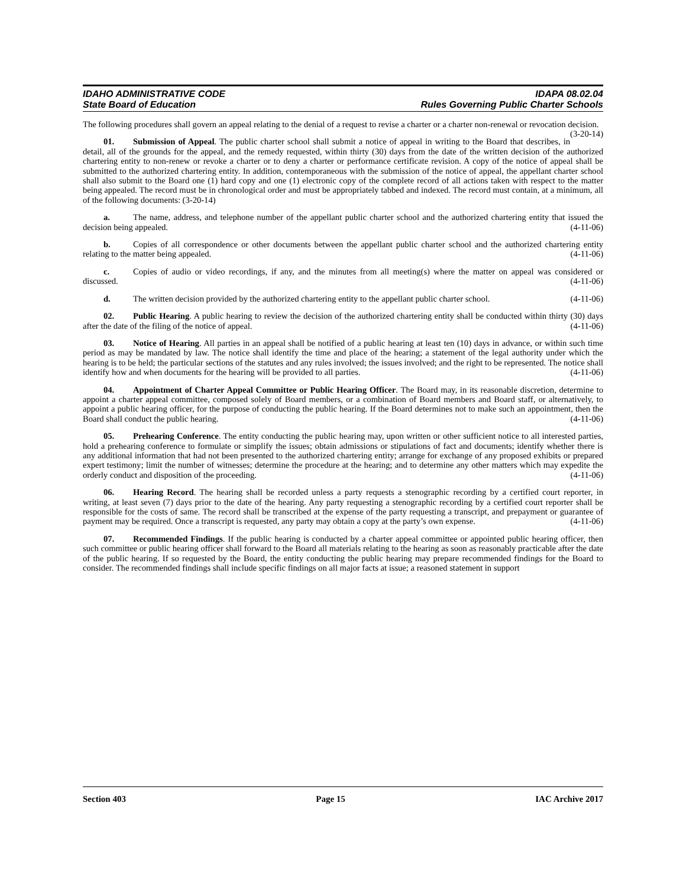IDAHO ADMINISTRATIVE CODE
State Board of Education
IDAPA 08.02.04
Rules Governing Public Charter Schools
The following procedures shall govern an appeal relating to the denial of a request to revise a charter or a charter non-renewal or revocation decision. (3-20-14)
01. Submission of Appeal. The public charter school shall submit a notice of appeal in writing to the Board that describes, in detail, all of the grounds for the appeal, and the remedy requested, within thirty (30) days from the date of the written decision of the authorized chartering entity to non-renew or revoke a charter or to deny a charter or performance certificate revision. A copy of the notice of appeal shall be submitted to the authorized chartering entity. In addition, contemporaneous with the submission of the notice of appeal, the appellant charter school shall also submit to the Board one (1) hard copy and one (1) electronic copy of the complete record of all actions taken with respect to the matter being appealed. The record must be in chronological order and must be appropriately tabbed and indexed. The record must contain, at a minimum, all of the following documents: (3-20-14)
a. The name, address, and telephone number of the appellant public charter school and the authorized chartering entity that issued the decision being appealed. (4-11-06)
b. Copies of all correspondence or other documents between the appellant public charter school and the authorized chartering entity relating to the matter being appealed. (4-11-06)
c. Copies of audio or video recordings, if any, and the minutes from all meeting(s) where the matter on appeal was considered or discussed. (4-11-06)
d. The written decision provided by the authorized chartering entity to the appellant public charter school. (4-11-06)
02. Public Hearing. A public hearing to review the decision of the authorized chartering entity shall be conducted within thirty (30) days after the date of the filing of the notice of appeal. (4-11-06)
03. Notice of Hearing. All parties in an appeal shall be notified of a public hearing at least ten (10) days in advance, or within such time period as may be mandated by law. The notice shall identify the time and place of the hearing; a statement of the legal authority under which the hearing is to be held; the particular sections of the statutes and any rules involved; the issues involved; and the right to be represented. The notice shall identify how and when documents for the hearing will be provided to all parties. (4-11-06)
04. Appointment of Charter Appeal Committee or Public Hearing Officer. The Board may, in its reasonable discretion, determine to appoint a charter appeal committee, composed solely of Board members, or a combination of Board members and Board staff, or alternatively, to appoint a public hearing officer, for the purpose of conducting the public hearing. If the Board determines not to make such an appointment, then the Board shall conduct the public hearing. (4-11-06)
05. Prehearing Conference. The entity conducting the public hearing may, upon written or other sufficient notice to all interested parties, hold a prehearing conference to formulate or simplify the issues; obtain admissions or stipulations of fact and documents; identify whether there is any additional information that had not been presented to the authorized chartering entity; arrange for exchange of any proposed exhibits or prepared expert testimony; limit the number of witnesses; determine the procedure at the hearing; and to determine any other matters which may expedite the orderly conduct and disposition of the proceeding. (4-11-06)
06. Hearing Record. The hearing shall be recorded unless a party requests a stenographic recording by a certified court reporter, in writing, at least seven (7) days prior to the date of the hearing. Any party requesting a stenographic recording by a certified court reporter shall be responsible for the costs of same. The record shall be transcribed at the expense of the party requesting a transcript, and prepayment or guarantee of payment may be required. Once a transcript is requested, any party may obtain a copy at the party’s own expense. (4-11-06)
07. Recommended Findings. If the public hearing is conducted by a charter appeal committee or appointed public hearing officer, then such committee or public hearing officer shall forward to the Board all materials relating to the hearing as soon as reasonably practicable after the date of the public hearing. If so requested by the Board, the entity conducting the public hearing may prepare recommended findings for the Board to consider. The recommended findings shall include specific findings on all major facts at issue; a reasoned statement in support
Section 403 Page 15 IAC Archive 2017